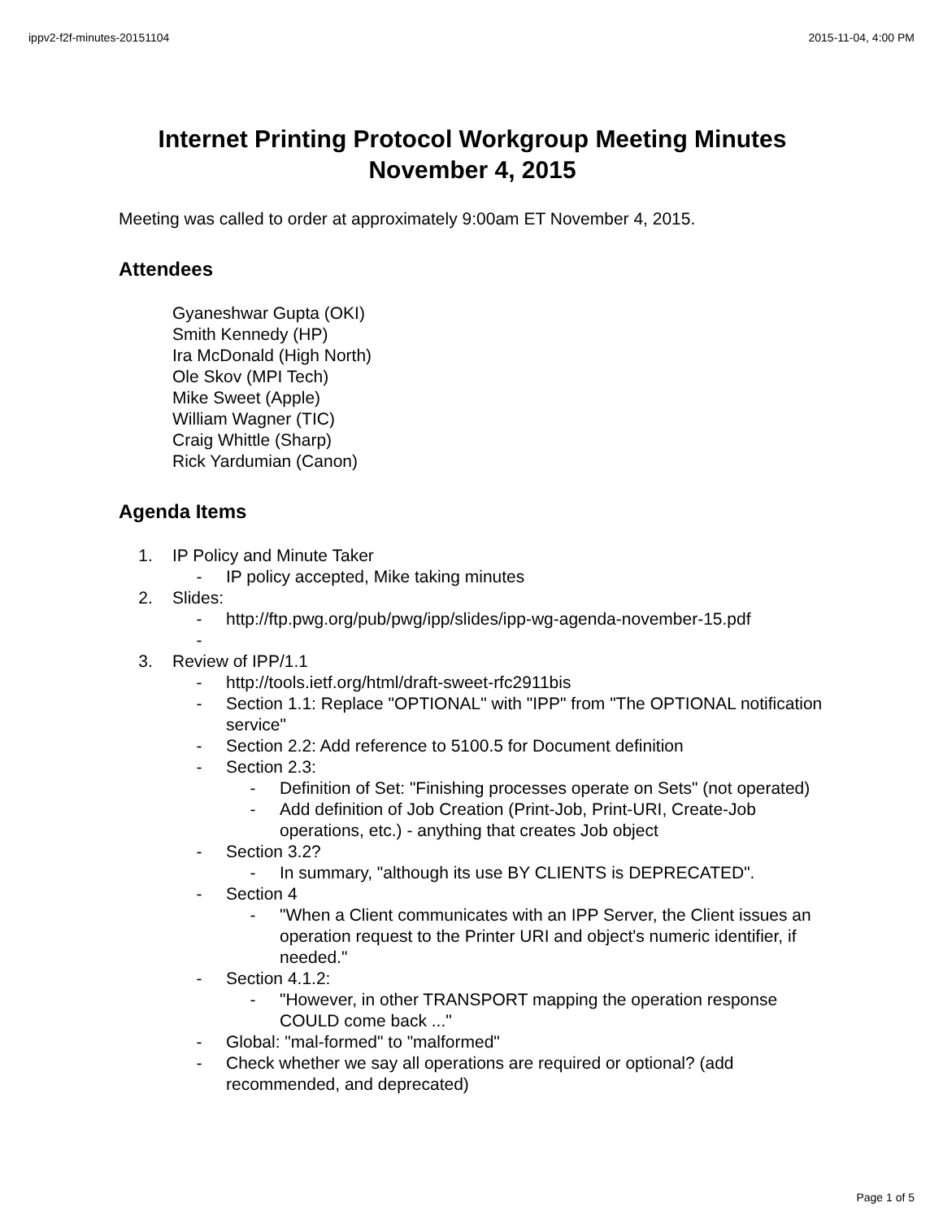ippv2-f2f-minutes-20151104 2015-11-04, 4:00 PM
Internet Printing Protocol Workgroup Meeting Minutes
November 4, 2015
Meeting was called to order at approximately 9:00am ET November 4, 2015.
Attendees
Gyaneshwar Gupta (OKI)
Smith Kennedy (HP)
Ira McDonald (High North)
Ole Skov (MPI Tech)
Mike Sweet (Apple)
William Wagner (TIC)
Craig Whittle (Sharp)
Rick Yardumian (Canon)
Agenda Items
1. IP Policy and Minute Taker
- IP policy accepted, Mike taking minutes
2. Slides:
- http://ftp.pwg.org/pub/pwg/ipp/slides/ipp-wg-agenda-november-15.pdf
-
3. Review of IPP/1.1
- http://tools.ietf.org/html/draft-sweet-rfc2911bis
- Section 1.1: Replace "OPTIONAL" with "IPP" from "The OPTIONAL notification service"
- Section 2.2: Add reference to 5100.5 for Document definition
- Section 2.3:
- Definition of Set: "Finishing processes operate on Sets" (not operated)
- Add definition of Job Creation (Print-Job, Print-URI, Create-Job operations, etc.) - anything that creates Job object
- Section 3.2?
- In summary, "although its use BY CLIENTS is DEPRECATED".
- Section 4
- "When a Client communicates with an IPP Server, the Client issues an operation request to the Printer URI and object's numeric identifier, if needed."
- Section 4.1.2:
- "However, in other TRANSPORT mapping the operation response COULD come back ..."
- Global: "mal-formed" to "malformed"
- Check whether we say all operations are required or optional? (add recommended, and deprecated)
Page 1 of 5